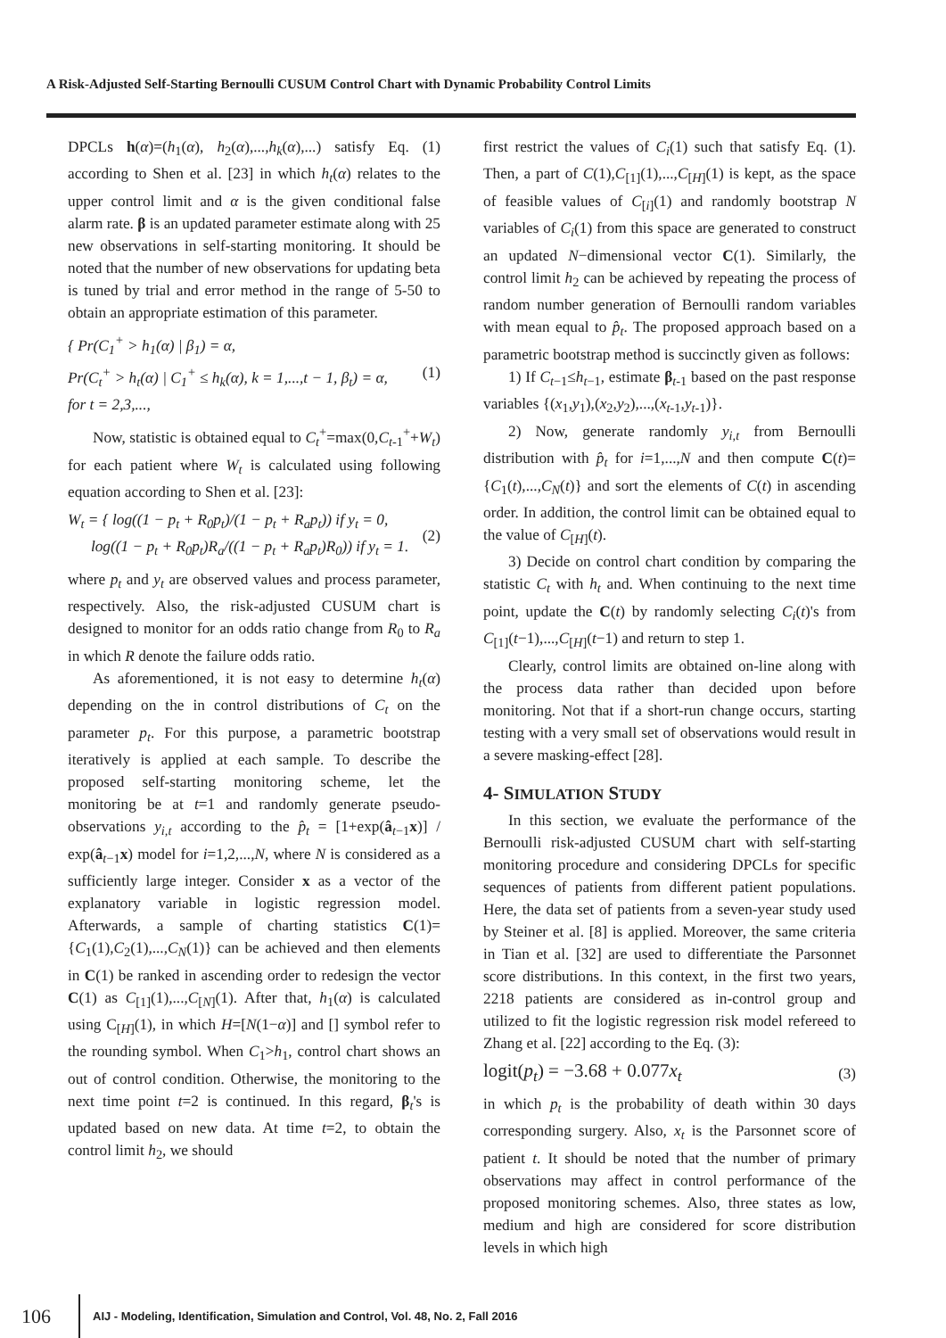A Risk-Adjusted Self-Starting Bernoulli CUSUM Control Chart with Dynamic Probability Control Limits
DPCLs h(α)=(h<sub>1</sub>(α), h<sub>2</sub>(α),...,h<sub>k</sub>(α),...) satisfy Eq. (1) according to Shen et al. [23] in which h<sub>t</sub>(α) relates to the upper control limit and α is the given conditional false alarm rate. β is an updated parameter estimate along with 25 new observations in self-starting monitoring. It should be noted that the number of new observations for updating beta is tuned by trial and error method in the range of 5-50 to obtain an appropriate estimation of this parameter.
{ Pr(C<sub>1</sub><sup>+</sup> > h<sub>1</sub>(α) | β<sub>1</sub>) = α,
Pr(C<sub>t</sub><sup>+</sup> > h<sub>t</sub>(α) | C<sub>1</sub><sup>+</sup> ≤ h<sub>k</sub>(α), k = 1,...,t − 1, β<sub>t</sub>) = α,
for t = 2,3,...,
(1)
Now, statistic is obtained equal to C<sub>t</sub><sup>+</sup>=max(0,C<sub>t-1</sub><sup>+</sup>+W<sub>t</sub>) for each patient where W<sub>t</sub> is calculated using following equation according to Shen et al. [23]:
W<sub>t</sub> = { log((1 − p<sub>t</sub> + R<sub>0</sub>p<sub>t</sub>)/(1 − p<sub>t</sub> + R<sub>a</sub>p<sub>t</sub>)) if y<sub>t</sub> = 0,
log((1 − p<sub>t</sub> + R<sub>0</sub>p<sub>t</sub>)R<sub>a</sub>/((1 − p<sub>t</sub> + R<sub>a</sub>p<sub>t</sub>)R<sub>0</sub>)) if y<sub>t</sub> = 1.
(2)
where p<sub>t</sub> and y<sub>t</sub> are observed values and process parameter, respectively. Also, the risk-adjusted CUSUM chart is designed to monitor for an odds ratio change from R<sub>0</sub> to R<sub>a</sub> in which R denote the failure odds ratio.
As aforementioned, it is not easy to determine h<sub>t</sub>(α) depending on the in control distributions of C<sub>t</sub> on the parameter p<sub>t</sub>. For this purpose, a parametric bootstrap iteratively is applied at each sample. To describe the proposed self-starting monitoring scheme, let the monitoring be at t=1 and randomly generate pseudo-observations y<sub>i,t</sub> according to the p̂<sub>t</sub> = [1+exp(â<sub>t−1</sub>x)] / exp(â<sub>t−1</sub>x) model for i=1,2,...,N, where N is considered as a sufficiently large integer. Consider x as a vector of the explanatory variable in logistic regression model. Afterwards, a sample of charting statistics C(1)={C<sub>1</sub>(1),C<sub>2</sub>(1),...,C<sub>N</sub>(1)} can be achieved and then elements in C(1) be ranked in ascending order to redesign the vector C(1) as C<sub>[1]</sub>(1),...,C<sub>[N]</sub>(1). After that, h<sub>1</sub>(α) is calculated using C<sub>[H]</sub>(1), in which H=[N(1−α)] and [] symbol refer to the rounding symbol. When C<sub>1</sub>>h<sub>1</sub>, control chart shows an out of control condition. Otherwise, the monitoring to the next time point t=2 is continued. In this regard, β<sub>t</sub>'s is updated based on new data. At time t=2, to obtain the control limit h<sub>2</sub>, we should
first restrict the values of C<sub>i</sub>(1) such that satisfy Eq. (1). Then, a part of C(1),C<sub>[1]</sub>(1),...,C<sub>[H]</sub>(1) is kept, as the space of feasible values of C<sub>[i]</sub>(1) and randomly bootstrap N variables of C<sub>i</sub>(1) from this space are generated to construct an updated N−dimensional vector C(1). Similarly, the control limit h<sub>2</sub> can be achieved by repeating the process of random number generation of Bernoulli random variables with mean equal to p̂<sub>t</sub>. The proposed approach based on a parametric bootstrap method is succinctly given as follows:
1) If C<sub>t−1</sub>≤h<sub>t−1</sub>, estimate β<sub>t-1</sub> based on the past response variables {(x<sub>1</sub>,y<sub>1</sub>),(x<sub>2</sub>,y<sub>2</sub>),...,(x<sub>t-1</sub>,y<sub>t-1</sub>)}.
2) Now, generate randomly y<sub>i,t</sub> from Bernoulli distribution with p̂<sub>t</sub> for i=1,...,N and then compute C(t)={C<sub>1</sub>(t),...,C<sub>N</sub>(t)} and sort the elements of C(t) in ascending order. In addition, the control limit can be obtained equal to the value of C<sub>[H]</sub>(t).
3) Decide on control chart condition by comparing the statistic C<sub>t</sub> with h<sub>t</sub> and. When continuing to the next time point, update the C(t) by randomly selecting C<sub>i</sub>(t)'s from C<sub>[1]</sub>(t−1),...,C<sub>[H]</sub>(t−1) and return to step 1.
Clearly, control limits are obtained on-line along with the process data rather than decided upon before monitoring. Not that if a short-run change occurs, starting testing with a very small set of observations would result in a severe masking-effect [28].
4- SIMULATION STUDY
In this section, we evaluate the performance of the Bernoulli risk-adjusted CUSUM chart with self-starting monitoring procedure and considering DPCLs for specific sequences of patients from different patient populations. Here, the data set of patients from a seven-year study used by Steiner et al. [8] is applied. Moreover, the same criteria in Tian et al. [32] are used to differentiate the Parsonnet score distributions. In this context, in the first two years, 2218 patients are considered as in-control group and utilized to fit the logistic regression risk model refereed to Zhang et al. [22] according to the Eq. (3):
logit(p<sub>t</sub>) = −3.68 + 0.077x<sub>t</sub>
(3)
in which p<sub>t</sub> is the probability of death within 30 days corresponding surgery. Also, x<sub>t</sub> is the Parsonnet score of patient t. It should be noted that the number of primary observations may affect in control performance of the proposed monitoring schemes. Also, three states as low, medium and high are considered for score distribution levels in which high
106
AIJ - Modeling, Identification, Simulation and Control, Vol. 48, No. 2, Fall 2016